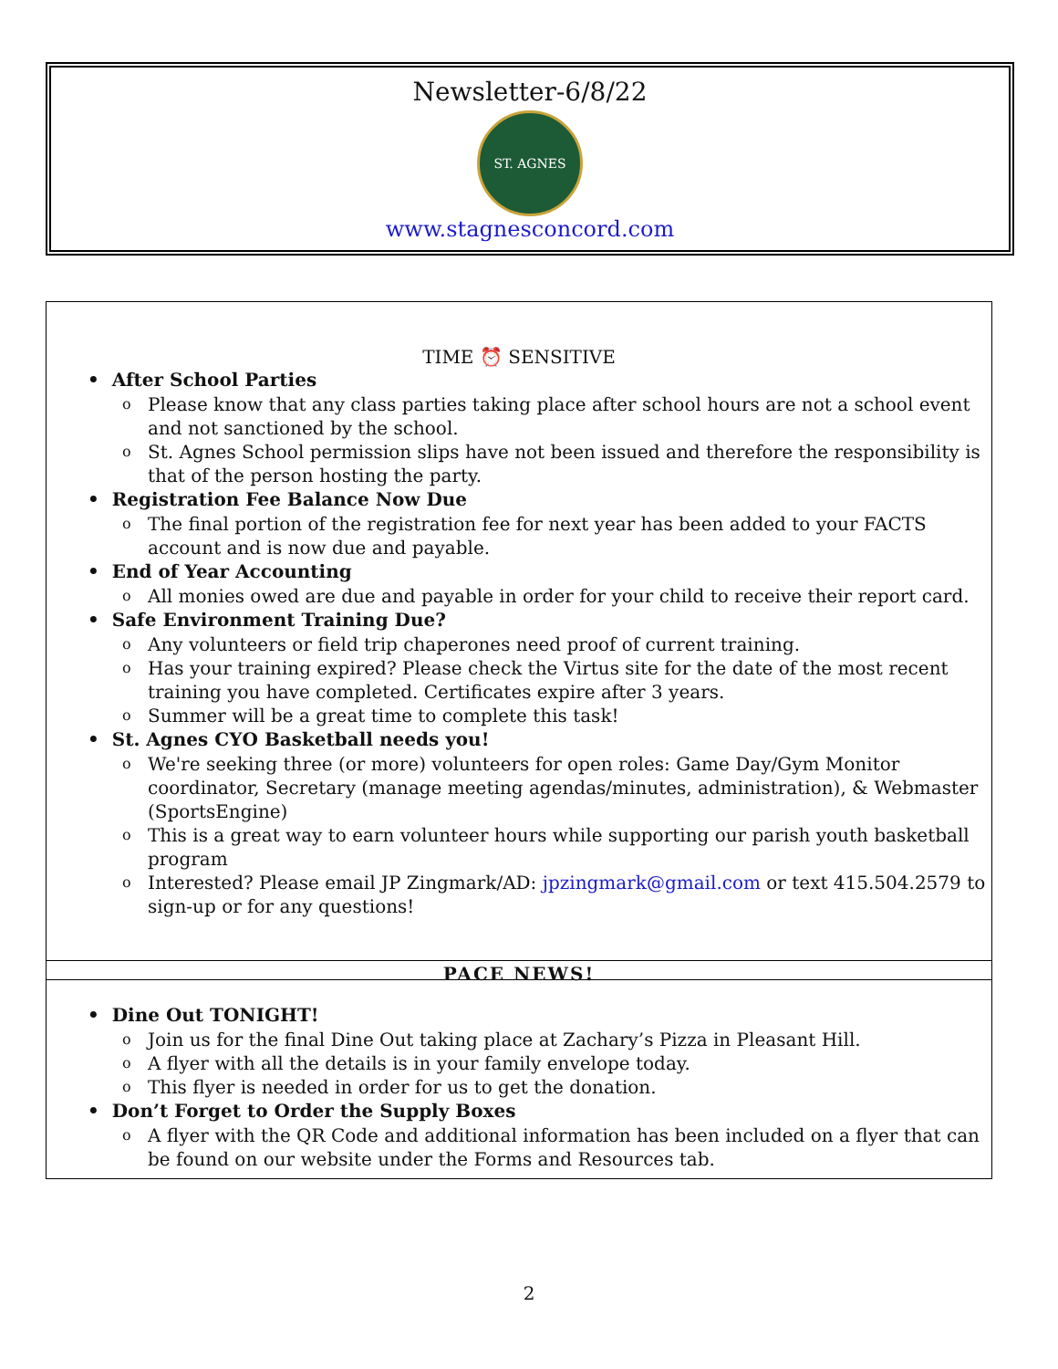Newsletter-6/8/22
ST. AGNES
www.stagnesconcord.com
TIME ⏰ SENSITIVE
• After School Parties
o Please know that any class parties taking place after school hours are not a school event and not sanctioned by the school.
o St. Agnes School permission slips have not been issued and therefore the responsibility is that of the person hosting the party.
• Registration Fee Balance Now Due
o The final portion of the registration fee for next year has been added to your FACTS account and is now due and payable.
• End of Year Accounting
o All monies owed are due and payable in order for your child to receive their report card.
• Safe Environment Training Due?
o Any volunteers or field trip chaperones need proof of current training.
o Has your training expired? Please check the Virtus site for the date of the most recent training you have completed. Certificates expire after 3 years.
o Summer will be a great time to complete this task!
• St. Agnes CYO Basketball needs you!
o We're seeking three (or more) volunteers for open roles: Game Day/Gym Monitor coordinator, Secretary (manage meeting agendas/minutes, administration), & Webmaster (SportsEngine)
o This is a great way to earn volunteer hours while supporting our parish youth basketball program
o Interested? Please email JP Zingmark/AD: jpzingmark@gmail.com or text 415.504.2579 to sign-up or for any questions!
PACE NEWS!
• Dine Out TONIGHT!
o Join us for the final Dine Out taking place at Zachary’s Pizza in Pleasant Hill.
o A flyer with all the details is in your family envelope today.
o This flyer is needed in order for us to get the donation.
• Don’t Forget to Order the Supply Boxes
o A flyer with the QR Code and additional information has been included on a flyer that can be found on our website under the Forms and Resources tab.
2